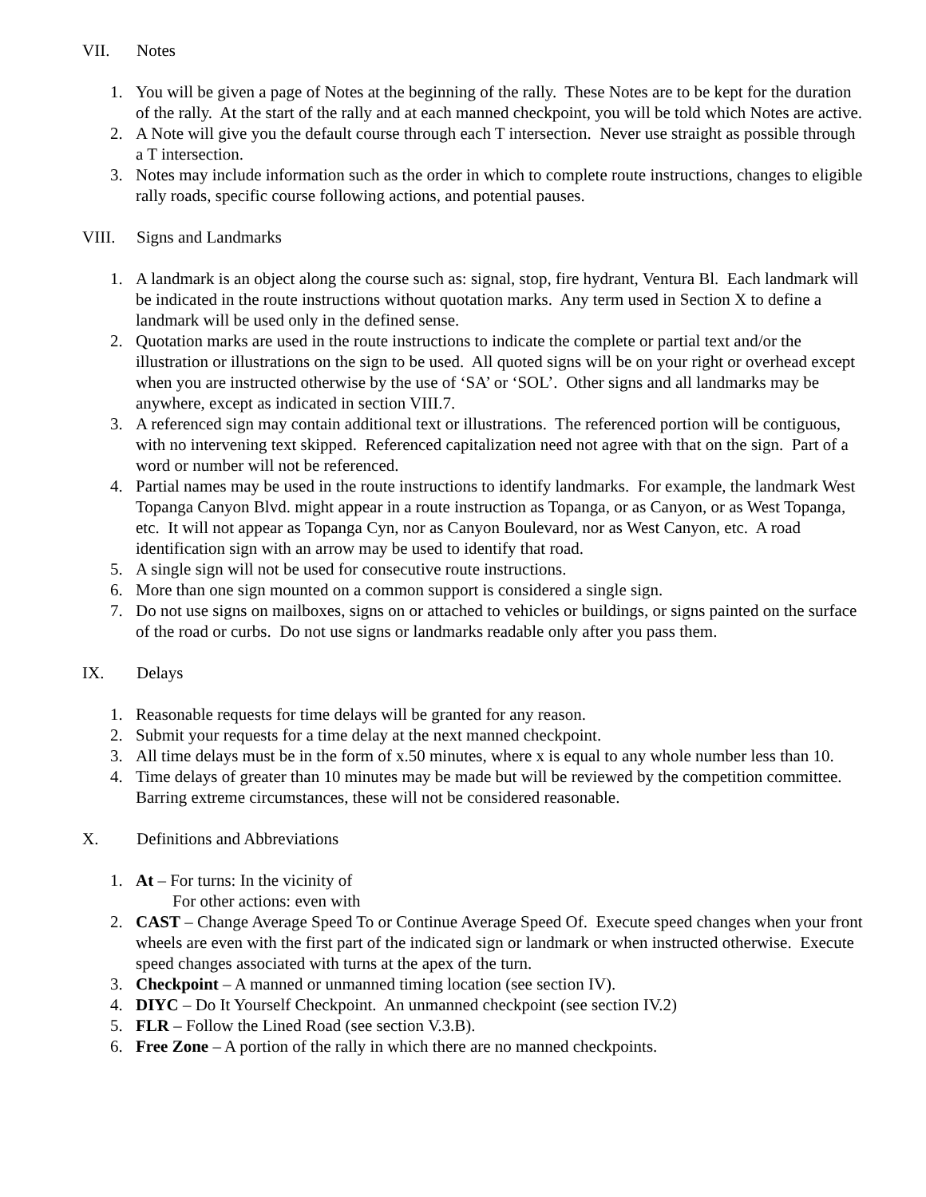VII. Notes
1. You will be given a page of Notes at the beginning of the rally. These Notes are to be kept for the duration of the rally. At the start of the rally and at each manned checkpoint, you will be told which Notes are active.
2. A Note will give you the default course through each T intersection. Never use straight as possible through a T intersection.
3. Notes may include information such as the order in which to complete route instructions, changes to eligible rally roads, specific course following actions, and potential pauses.
VIII. Signs and Landmarks
1. A landmark is an object along the course such as: signal, stop, fire hydrant, Ventura Bl. Each landmark will be indicated in the route instructions without quotation marks. Any term used in Section X to define a landmark will be used only in the defined sense.
2. Quotation marks are used in the route instructions to indicate the complete or partial text and/or the illustration or illustrations on the sign to be used. All quoted signs will be on your right or overhead except when you are instructed otherwise by the use of ‘SA’ or ‘SOL’. Other signs and all landmarks may be anywhere, except as indicated in section VIII.7.
3. A referenced sign may contain additional text or illustrations. The referenced portion will be contiguous, with no intervening text skipped. Referenced capitalization need not agree with that on the sign. Part of a word or number will not be referenced.
4. Partial names may be used in the route instructions to identify landmarks. For example, the landmark West Topanga Canyon Blvd. might appear in a route instruction as Topanga, or as Canyon, or as West Topanga, etc. It will not appear as Topanga Cyn, nor as Canyon Boulevard, nor as West Canyon, etc. A road identification sign with an arrow may be used to identify that road.
5. A single sign will not be used for consecutive route instructions.
6. More than one sign mounted on a common support is considered a single sign.
7. Do not use signs on mailboxes, signs on or attached to vehicles or buildings, or signs painted on the surface of the road or curbs. Do not use signs or landmarks readable only after you pass them.
IX. Delays
1. Reasonable requests for time delays will be granted for any reason.
2. Submit your requests for a time delay at the next manned checkpoint.
3. All time delays must be in the form of x.50 minutes, where x is equal to any whole number less than 10.
4. Time delays of greater than 10 minutes may be made but will be reviewed by the competition committee. Barring extreme circumstances, these will not be considered reasonable.
X. Definitions and Abbreviations
1. At – For turns: In the vicinity of
For other actions: even with
2. CAST – Change Average Speed To or Continue Average Speed Of. Execute speed changes when your front wheels are even with the first part of the indicated sign or landmark or when instructed otherwise. Execute speed changes associated with turns at the apex of the turn.
3. Checkpoint – A manned or unmanned timing location (see section IV).
4. DIYC – Do It Yourself Checkpoint. An unmanned checkpoint (see section IV.2)
5. FLR – Follow the Lined Road (see section V.3.B).
6. Free Zone – A portion of the rally in which there are no manned checkpoints.